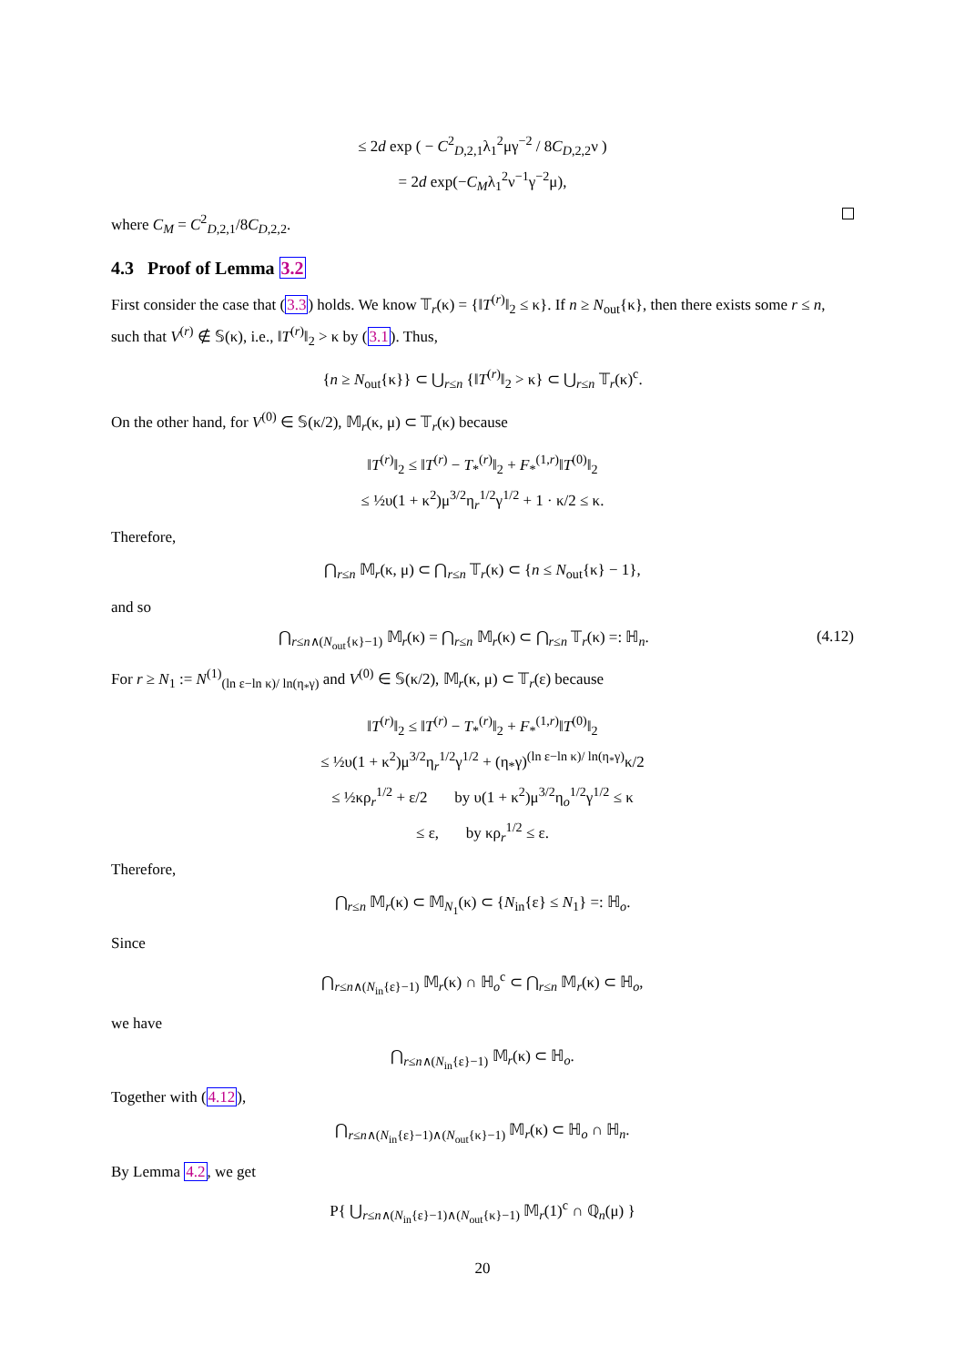≤ 2d exp ( − C<sup>2</sup><sub>D,2,1</sub>λ<sub>1</sub><sup>2</sup>μγ<sup>−2</sup> / 8C<sub>D,2,2</sub>ν )
= 2d exp(−C<sub>M</sub>λ<sub>1</sub><sup>2</sup>ν<sup>−1</sup>γ<sup>−2</sup>μ),
where C<sub>M</sub> = C<sup>2</sup><sub>D,2,1</sub>/8C<sub>D,2,2</sub>.
4.3 Proof of Lemma 3.2
First consider the case that (3.3) holds. We know 𝕋<sub>r</sub>(κ) = {‖T<sup>(r)</sup>‖<sub>2</sub> ≤ κ}. If n ≥ N<sub>out</sub>{κ}, then there exists some r ≤ n, such that V<sup>(r)</sup> ∉ 𝕊(κ), i.e., ‖T<sup>(r)</sup>‖<sub>2</sub> > κ by (3.1). Thus,
{n ≥ N<sub>out</sub>{κ}} ⊂ ⋃<sub>r≤n</sub> {‖T<sup>(r)</sup>‖<sub>2</sub> > κ} ⊂ ⋃<sub>r≤n</sub> 𝕋<sub>r</sub>(κ)<sup>c</sup>.
On the other hand, for V<sup>(0)</sup> ∈ 𝕊(κ/2), 𝕄<sub>r</sub>(κ, μ) ⊂ 𝕋<sub>r</sub>(κ) because
‖T<sup>(r)</sup>‖<sub>2</sub> ≤ ‖T<sup>(r)</sup> − T<sub>*</sub><sup>(r)</sup>‖<sub>2</sub> + F<sub>*</sub><sup>(1,r)</sup>‖T<sup>(0)</sup>‖<sub>2</sub>
≤ ½υ(1 + κ<sup>2</sup>)μ<sup>3/2</sup>η<sub>r</sub><sup>1/2</sup>γ<sup>1/2</sup> + 1 · κ/2 ≤ κ.
Therefore,
⋂<sub>r≤n</sub> 𝕄<sub>r</sub>(κ, μ) ⊂ ⋂<sub>r≤n</sub> 𝕋<sub>r</sub>(κ) ⊂ {n ≤ N<sub>out</sub>{κ} − 1},
and so
⋂<sub>r≤n∧(N<sub>out</sub>{κ}−1)</sub> 𝕄<sub>r</sub>(κ) = ⋂<sub>r≤n</sub> 𝕄<sub>r</sub>(κ) ⊂ ⋂<sub>r≤n</sub> 𝕋<sub>r</sub>(κ) =: ℍ<sub>n</sub>. (4.12)
For r ≥ N<sub>1</sub> := N<sup>(1)</sup><sub>(ln ε−ln κ)/ ln(η<sub>*</sub>γ)</sub> and V<sup>(0)</sup> ∈ 𝕊(κ/2), 𝕄<sub>r</sub>(κ, μ) ⊂ 𝕋<sub>r</sub>(ε) because
‖T<sup>(r)</sup>‖<sub>2</sub> ≤ ‖T<sup>(r)</sup> − T<sub>*</sub><sup>(r)</sup>‖<sub>2</sub> + F<sub>*</sub><sup>(1,r)</sup>‖T<sup>(0)</sup>‖<sub>2</sub>
≤ ½υ(1 + κ<sup>2</sup>)μ<sup>3/2</sup>η<sub>r</sub><sup>1/2</sup>γ<sup>1/2</sup> + (η<sub>*</sub>γ)<sup>(ln ε−ln κ)/ ln(η<sub>*</sub>γ)</sup>κ/2
≤ ½κρ<sub>r</sub><sup>1/2</sup> + ε/2 by υ(1 + κ<sup>2</sup>)μ<sup>3/2</sup>η<sub>o</sub><sup>1/2</sup>γ<sup>1/2</sup> ≤ κ
≤ ε, by κρ<sub>r</sub><sup>1/2</sup> ≤ ε.
Therefore,
⋂<sub>r≤n</sub> 𝕄<sub>r</sub>(κ) ⊂ 𝕄<sub>N<sub>1</sub></sub>(κ) ⊂ {N<sub>in</sub>{ε} ≤ N<sub>1</sub>} =: ℍ<sub>o</sub>.
Since
⋂<sub>r≤n∧(N<sub>in</sub>{ε}−1)</sub> 𝕄<sub>r</sub>(κ) ∩ ℍ<sub>o</sub><sup>c</sup> ⊂ ⋂<sub>r≤n</sub> 𝕄<sub>r</sub>(κ) ⊂ ℍ<sub>o</sub>,
we have
⋂<sub>r≤n∧(N<sub>in</sub>{ε}−1)</sub> 𝕄<sub>r</sub>(κ) ⊂ ℍ<sub>o</sub>.
Together with (4.12),
⋂<sub>r≤n∧(N<sub>in</sub>{ε}−1)∧(N<sub>out</sub>{κ}−1)</sub> 𝕄<sub>r</sub>(κ) ⊂ ℍ<sub>o</sub> ∩ ℍ<sub>n</sub>.
By Lemma 4.2, we get
P{ ⋃<sub>r≤n∧(N<sub>in</sub>{ε}−1)∧(N<sub>out</sub>{κ}−1)</sub> 𝕄<sub>r</sub>(1)<sup>c</sup> ∩ ℚ<sub>n</sub>(μ) }
20